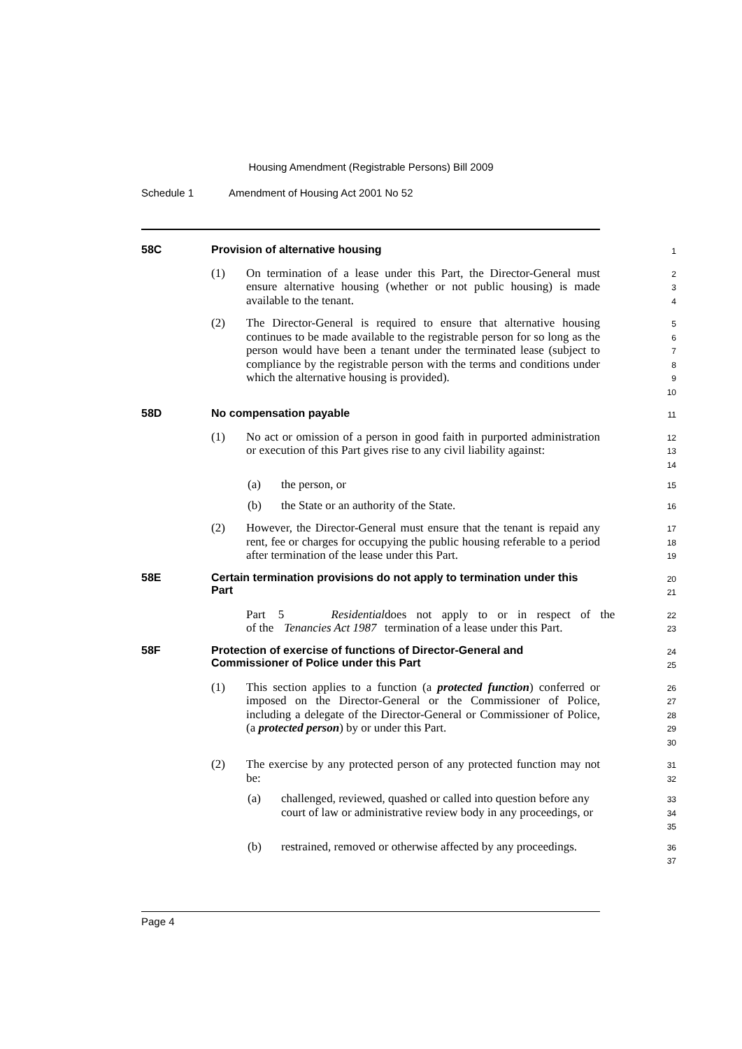Housing Amendment (Registrable Persons) Bill 2009
Schedule 1 Amendment of Housing Act 2001 No 52
58C Provision of alternative housing
1
(1) On termination of a lease under this Part, the Director-General must ensure alternative housing (whether or not public housing) is made available to the tenant.
2
3
4
(2) The Director-General is required to ensure that alternative housing continues to be made available to the registrable person for so long as the person would have been a tenant under the terminated lease (subject to compliance by the registrable person with the terms and conditions under which the alternative housing is provided).
5
6
7
8
9
10
58D No compensation payable
11
(1) No act or omission of a person in good faith in purported administration or execution of this Part gives rise to any civil liability against:
12
13
14
(a) the person, or
15
(b) the State or an authority of the State.
16
(2) However, the Director-General must ensure that the tenant is repaid any rent, fee or charges for occupying the public housing referable to a period after termination of the lease under this Part.
17
18
19
58E Certain termination provisions do not apply to termination under this Part
20
21
Part 5 of the Residential Tenancies Act 1987 does not apply to or in respect of the termination of a lease under this Part.
22
23
58F Protection of exercise of functions of Director-General and Commissioner of Police under this Part
24
25
(1) This section applies to a function (a protected function) conferred or imposed on the Director-General or the Commissioner of Police, including a delegate of the Director-General or Commissioner of Police, (a protected person) by or under this Part.
26
27
28
29
30
(2) The exercise by any protected person of any protected function may not be:
31
32
(a) challenged, reviewed, quashed or called into question before any court of law or administrative review body in any proceedings, or
33
34
35
(b) restrained, removed or otherwise affected by any proceedings.
36
37
Page 4